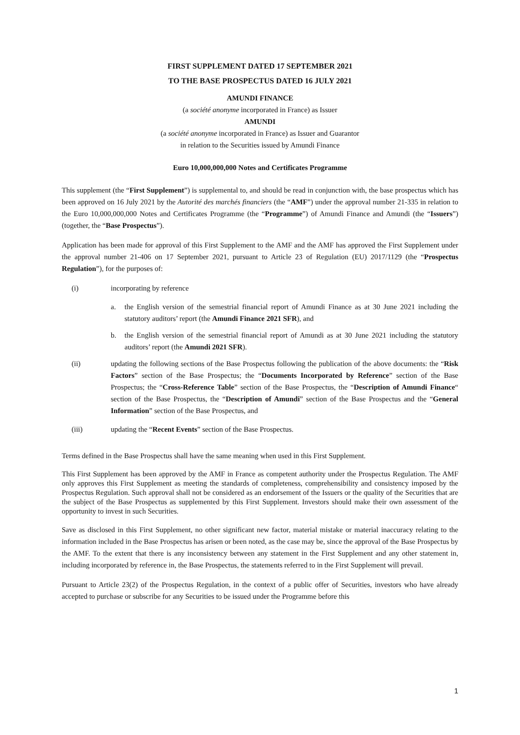FIRST SUPPLEMENT DATED 17 SEPTEMBER 2021
TO THE BASE PROSPECTUS DATED 16 JULY 2021
AMUNDI FINANCE
(a société anonyme incorporated in France) as Issuer
AMUNDI
(a société anonyme incorporated in France) as Issuer and Guarantor
in relation to the Securities issued by Amundi Finance
Euro 10,000,000,000 Notes and Certificates Programme
This supplement (the “First Supplement”) is supplemental to, and should be read in conjunction with, the base prospectus which has been approved on 16 July 2021 by the Autorité des marchés financiers (the “AMF”) under the approval number 21-335 in relation to the Euro 10,000,000,000 Notes and Certificates Programme (the “Programme”) of Amundi Finance and Amundi (the “Issuers”) (together, the “Base Prospectus”).
Application has been made for approval of this First Supplement to the AMF and the AMF has approved the First Supplement under the approval number 21-406 on 17 September 2021, pursuant to Article 23 of Regulation (EU) 2017/1129 (the “Prospectus Regulation”), for the purposes of:
(i) incorporating by reference
a. the English version of the semestrial financial report of Amundi Finance as at 30 June 2021 including the statutory auditors’ report (the Amundi Finance 2021 SFR), and
b. the English version of the semestrial financial report of Amundi as at 30 June 2021 including the statutory auditors’ report (the Amundi 2021 SFR).
(ii) updating the following sections of the Base Prospectus following the publication of the above documents: the “Risk Factors” section of the Base Prospectus; the “Documents Incorporated by Reference” section of the Base Prospectus; the “Cross-Reference Table” section of the Base Prospectus, the “Description of Amundi Finance“ section of the Base Prospectus, the “Description of Amundi” section of the Base Prospectus and the “General Information” section of the Base Prospectus, and
(iii) updating the “Recent Events” section of the Base Prospectus.
Terms defined in the Base Prospectus shall have the same meaning when used in this First Supplement.
This First Supplement has been approved by the AMF in France as competent authority under the Prospectus Regulation. The AMF only approves this First Supplement as meeting the standards of completeness, comprehensibility and consistency imposed by the Prospectus Regulation. Such approval shall not be considered as an endorsement of the Issuers or the quality of the Securities that are the subject of the Base Prospectus as supplemented by this First Supplement. Investors should make their own assessment of the opportunity to invest in such Securities.
Save as disclosed in this First Supplement, no other significant new factor, material mistake or material inaccuracy relating to the information included in the Base Prospectus has arisen or been noted, as the case may be, since the approval of the Base Prospectus by the AMF. To the extent that there is any inconsistency between any statement in the First Supplement and any other statement in, including incorporated by reference in, the Base Prospectus, the statements referred to in the First Supplement will prevail.
Pursuant to Article 23(2) of the Prospectus Regulation, in the context of a public offer of Securities, investors who have already accepted to purchase or subscribe for any Securities to be issued under the Programme before this
1